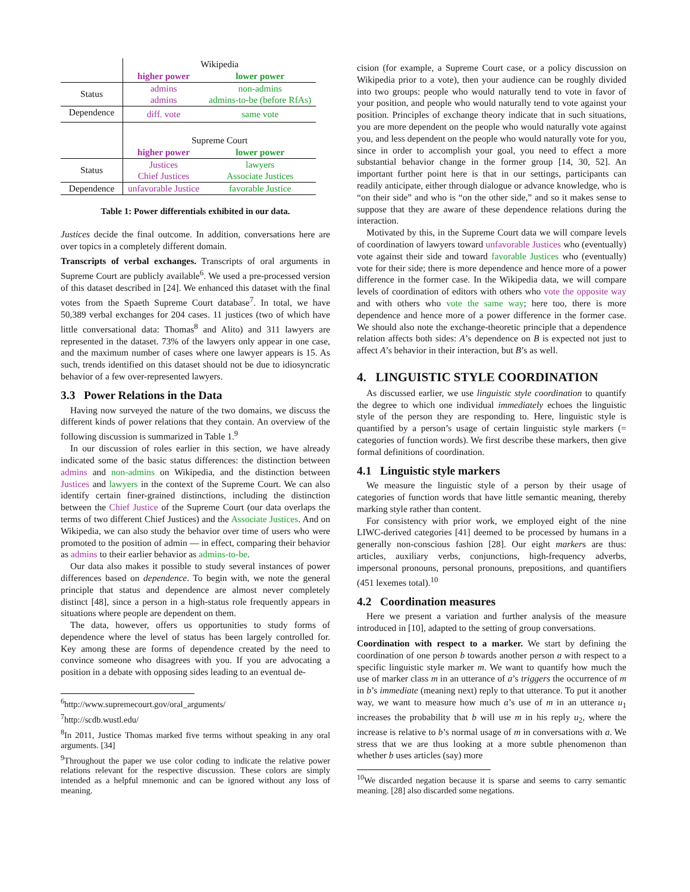| | Wikipedia | |
| | higher power | lower power |
| Status | admins | non-admins |
| | admins | admins-to-be (before RfAs) |
| Dependence | diff. vote | same vote |
| | Supreme Court | |
| | higher power | lower power |
| Status | Justices | lawyers |
| | Chief Justices | Associate Justices |
| Dependence | unfavorable Justice | favorable Justice |
Table 1: Power differentials exhibited in our data.
Justices decide the final outcome. In addition, conversations here are over topics in a completely different domain.
Transcripts of verbal exchanges. Transcripts of oral arguments in Supreme Court are publicly available<sup>6</sup>. We used a pre-processed version of this dataset described in [24]. We enhanced this dataset with the final votes from the Spaeth Supreme Court database<sup>7</sup>. In total, we have 50,389 verbal exchanges for 204 cases. 11 justices (two of which have little conversational data: Thomas<sup>8</sup> and Alito) and 311 lawyers are represented in the dataset. 73% of the lawyers only appear in one case, and the maximum number of cases where one lawyer appears is 15. As such, trends identified on this dataset should not be due to idiosyncratic behavior of a few over-represented lawyers.
3.3 Power Relations in the Data
Having now surveyed the nature of the two domains, we discuss the different kinds of power relations that they contain. An overview of the following discussion is summarized in Table 1.<sup>9</sup>
In our discussion of roles earlier in this section, we have already indicated some of the basic status differences: the distinction between admins and non-admins on Wikipedia, and the distinction between Justices and lawyers in the context of the Supreme Court. We can also identify certain finer-grained distinctions, including the distinction between the Chief Justice of the Supreme Court (our data overlaps the terms of two different Chief Justices) and the Associate Justices. And on Wikipedia, we can also study the behavior over time of users who were promoted to the position of admin — in effect, comparing their behavior as admins to their earlier behavior as admins-to-be.
Our data also makes it possible to study several instances of power differences based on dependence. To begin with, we note the general principle that status and dependence are almost never completely distinct [48], since a person in a high-status role frequently appears in situations where people are dependent on them.
The data, however, offers us opportunities to study forms of dependence where the level of status has been largely controlled for. Key among these are forms of dependence created by the need to convince someone who disagrees with you. If you are advocating a position in a debate with opposing sides leading to an eventual de-
<sup>6</sup> http://www.supremecourt.gov/oral_arguments/
<sup>7</sup> http://scdb.wustl.edu/
<sup>8</sup> In 2011, Justice Thomas marked five terms without speaking in any oral arguments. [34]
<sup>9</sup> Throughout the paper we use color coding to indicate the relative power relations relevant for the respective discussion. These colors are simply intended as a helpful mnemonic and can be ignored without any loss of meaning.
cision (for example, a Supreme Court case, or a policy discussion on Wikipedia prior to a vote), then your audience can be roughly divided into two groups: people who would naturally tend to vote in favor of your position, and people who would naturally tend to vote against your position. Principles of exchange theory indicate that in such situations, you are more dependent on the people who would naturally vote against you, and less dependent on the people who would naturally vote for you, since in order to accomplish your goal, you need to effect a more substantial behavior change in the former group [14, 30, 52]. An important further point here is that in our settings, participants can readily anticipate, either through dialogue or advance knowledge, who is “on their side” and who is “on the other side,” and so it makes sense to suppose that they are aware of these dependence relations during the interaction.
Motivated by this, in the Supreme Court data we will compare levels of coordination of lawyers toward unfavorable Justices who (eventually) vote against their side and toward favorable Justices who (eventually) vote for their side; there is more dependence and hence more of a power difference in the former case. In the Wikipedia data, we will compare levels of coordination of editors with others who vote the opposite way and with others who vote the same way; here too, there is more dependence and hence more of a power difference in the former case. We should also note the exchange-theoretic principle that a dependence relation affects both sides: A’s dependence on B is expected not just to affect A’s behavior in their interaction, but B’s as well.
4. LINGUISTIC STYLE COORDINATION
As discussed earlier, we use linguistic style coordination to quantify the degree to which one individual immediately echoes the linguistic style of the person they are responding to. Here, linguistic style is quantified by a person’s usage of certain linguistic style markers (= categories of function words). We first describe these markers, then give formal definitions of coordination.
4.1 Linguistic style markers
We measure the linguistic style of a person by their usage of categories of function words that have little semantic meaning, thereby marking style rather than content.
For consistency with prior work, we employed eight of the nine LIWC-derived categories [41] deemed to be processed by humans in a generally non-conscious fashion [28]. Our eight markers are thus: articles, auxiliary verbs, conjunctions, high-frequency adverbs, impersonal pronouns, personal pronouns, prepositions, and quantifiers (451 lexemes total).<sup>10</sup>
4.2 Coordination measures
Here we present a variation and further analysis of the measure introduced in [10], adapted to the setting of group conversations.
Coordination with respect to a marker. We start by defining the coordination of one person b towards another person a with respect to a specific linguistic style marker m. We want to quantify how much the use of marker class m in an utterance of a’s triggers the occurrence of m in b’s immediate (meaning next) reply to that utterance. To put it another way, we want to measure how much a’s use of m in an utterance u<sub>1</sub> increases the probability that b will use m in his reply u<sub>2</sub>, where the increase is relative to b’s normal usage of m in conversations with a. We stress that we are thus looking at a more subtle phenomenon than whether b uses articles (say) more
<sup>10</sup> We discarded negation because it is sparse and seems to carry semantic meaning. [28] also discarded some negations.